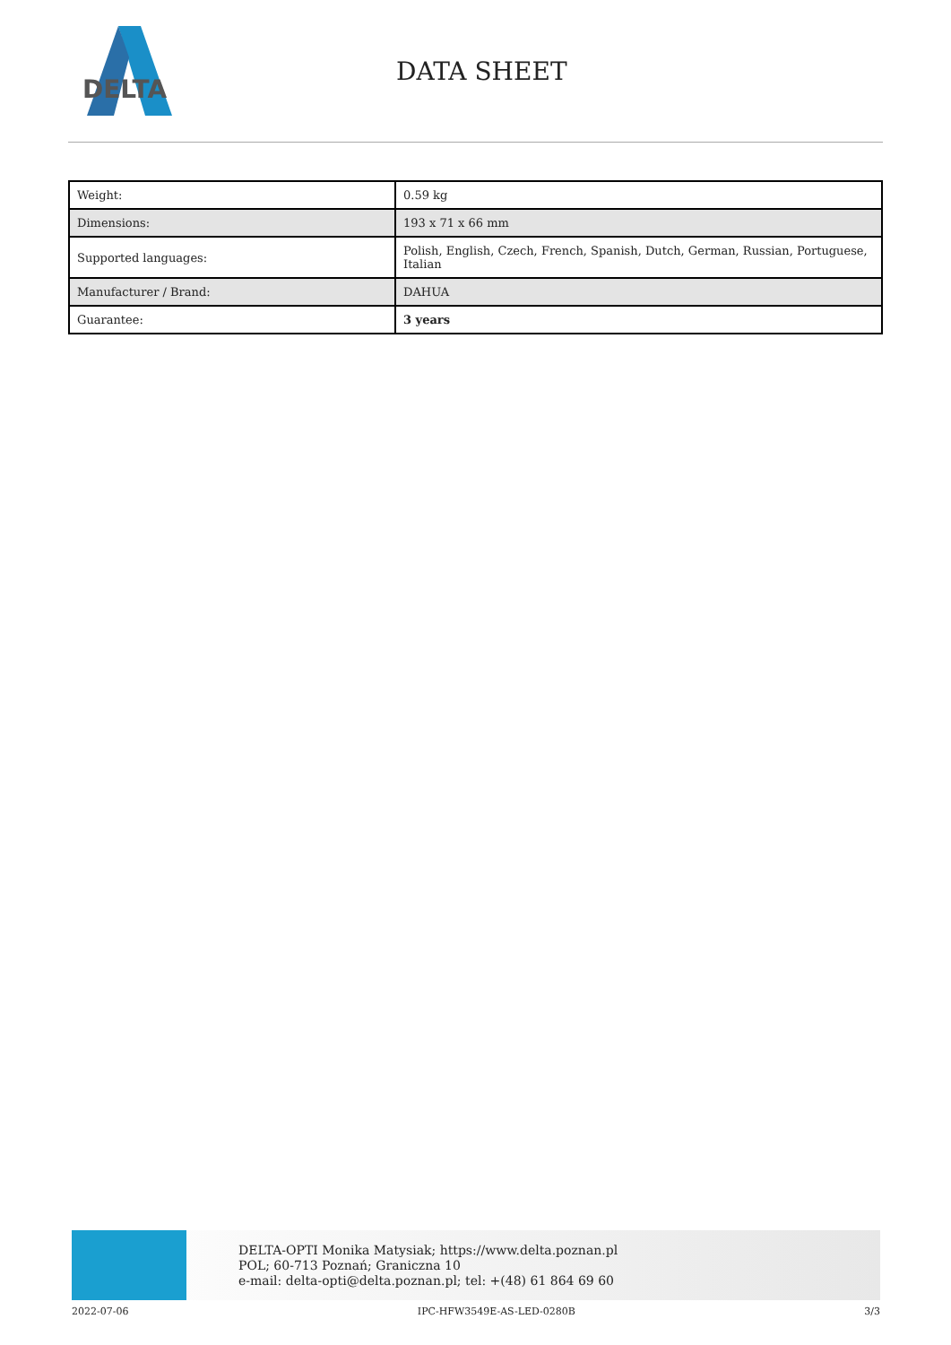DELTA
DATA SHEET
| Weight: | 0.59 kg |
| Dimensions: | 193 x 71 x 66 mm |
| Supported languages: | Polish, English, Czech, French, Spanish, Dutch, German, Russian, Portuguese, Italian |
| Manufacturer / Brand: | DAHUA |
| Guarantee: | 3 years |
DELTA-OPTI Monika Matysiak; https://www.delta.poznan.pl
POL; 60-713 Poznań; Graniczna 10
e-mail: delta-opti@delta.poznan.pl; tel: +(48) 61 864 69 60
2022-07-06 IPC-HFW3549E-AS-LED-0280B 3/3